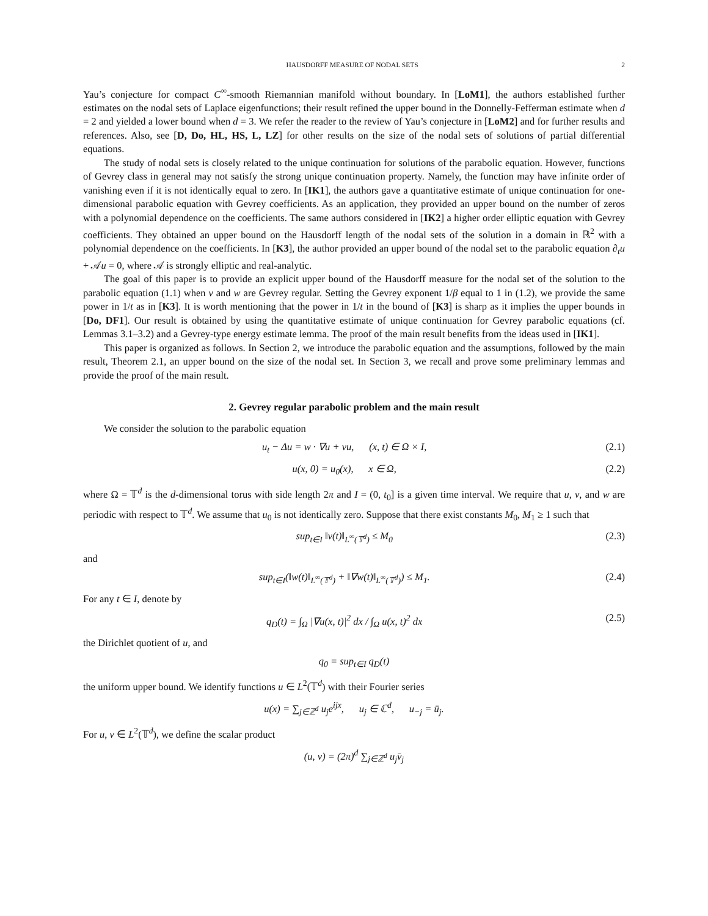HAUSDORFF MEASURE OF NODAL SETS 2
Yau’s conjecture for compact C<sup>∞</sup>-smooth Riemannian manifold without boundary. In [LoM1], the authors established further estimates on the nodal sets of Laplace eigenfunctions; their result refined the upper bound in the Donnelly-Fefferman estimate when d = 2 and yielded a lower bound when d = 3. We refer the reader to the review of Yau’s conjecture in [LoM2] and for further results and references. Also, see [D, Do, HL, HS, L, LZ] for other results on the size of the nodal sets of solutions of partial differential equations.
The study of nodal sets is closely related to the unique continuation for solutions of the parabolic equation. However, functions of Gevrey class in general may not satisfy the strong unique continuation property. Namely, the function may have infinite order of vanishing even if it is not identically equal to zero. In [IK1], the authors gave a quantitative estimate of unique continuation for one-dimensional parabolic equation with Gevrey coefficients. As an application, they provided an upper bound on the number of zeros with a polynomial dependence on the coefficients. The same authors considered in [IK2] a higher order elliptic equation with Gevrey coefficients. They obtained an upper bound on the Hausdorff length of the nodal sets of the solution in a domain in ℝ<sup>2</sup> with a polynomial dependence on the coefficients. In [K3], the author provided an upper bound of the nodal set to the parabolic equation ∂<sub>t</sub>u + 𝒜u = 0, where 𝒜 is strongly elliptic and real-analytic.
The goal of this paper is to provide an explicit upper bound of the Hausdorff measure for the nodal set of the solution to the parabolic equation (1.1) when v and w are Gevrey regular. Setting the Gevrey exponent 1/β equal to 1 in (1.2), we provide the same power in 1/t as in [K3]. It is worth mentioning that the power in 1/t in the bound of [K3] is sharp as it implies the upper bounds in [Do, DF1]. Our result is obtained by using the quantitative estimate of unique continuation for Gevrey parabolic equations (cf. Lemmas 3.1–3.2) and a Gevrey-type energy estimate lemma. The proof of the main result benefits from the ideas used in [IK1].
This paper is organized as follows. In Section 2, we introduce the parabolic equation and the assumptions, followed by the main result, Theorem 2.1, an upper bound on the size of the nodal set. In Section 3, we recall and prove some preliminary lemmas and provide the proof of the main result.
2. Gevrey regular parabolic problem and the main result
We consider the solution to the parabolic equation
u<sub>t</sub> − Δu = w · ∇u + vu, (x, t) ∈ Ω × I, (2.1)
u(x, 0) = u<sub>0</sub>(x), x ∈ Ω, (2.2)
where Ω = 𝕋<sup>d</sup> is the d-dimensional torus with side length 2π and I = (0, t<sub>0</sub>] is a given time interval. We require that u, v, and w are periodic with respect to 𝕋<sup>d</sup>. We assume that u<sub>0</sub> is not identically zero. Suppose that there exist constants M<sub>0</sub>, M<sub>1</sub> ≥ 1 such that
sup<sub>t∈I</sub> ‖v(t)‖<sub>L<sup>∞</sup>(𝕋<sup>d</sup>)</sub> ≤ M<sub>0</sub> (2.3)
and
sup<sub>t∈I</sub>(‖w(t)‖<sub>L<sup>∞</sup>(𝕋<sup>d</sup>)</sub> + ‖∇w(t)‖<sub>L<sup>∞</sup>(𝕋<sup>d</sup>)</sub>) ≤ M<sub>1</sub>. (2.4)
For any t ∈ I, denote by
q<sub>D</sub>(t) = ∫<sub>Ω</sub> |∇u(x, t)|<sup>2</sup> dx / ∫<sub>Ω</sub> u(x, t)<sup>2</sup> dx (2.5)
the Dirichlet quotient of u, and
q<sub>0</sub> = sup<sub>t∈I</sub> q<sub>D</sub>(t)
the uniform upper bound. We identify functions u ∈ L<sup>2</sup>(𝕋<sup>d</sup>) with their Fourier series
u(x) = ∑<sub>j∈ℤ<sup>d</sup></sub> u<sub>j</sub>e<sup>ijx</sup>, u<sub>j</sub> ∈ ℂ<sup>d</sup>, u<sub>−j</sub> = ū<sub>j</sub>.
For u, v ∈ L<sup>2</sup>(𝕋<sup>d</sup>), we define the scalar product
(u, v) = (2π)<sup>d</sup> ∑<sub>j∈ℤ<sup>d</sup></sub> u<sub>j</sub>v̄<sub>j</sub>